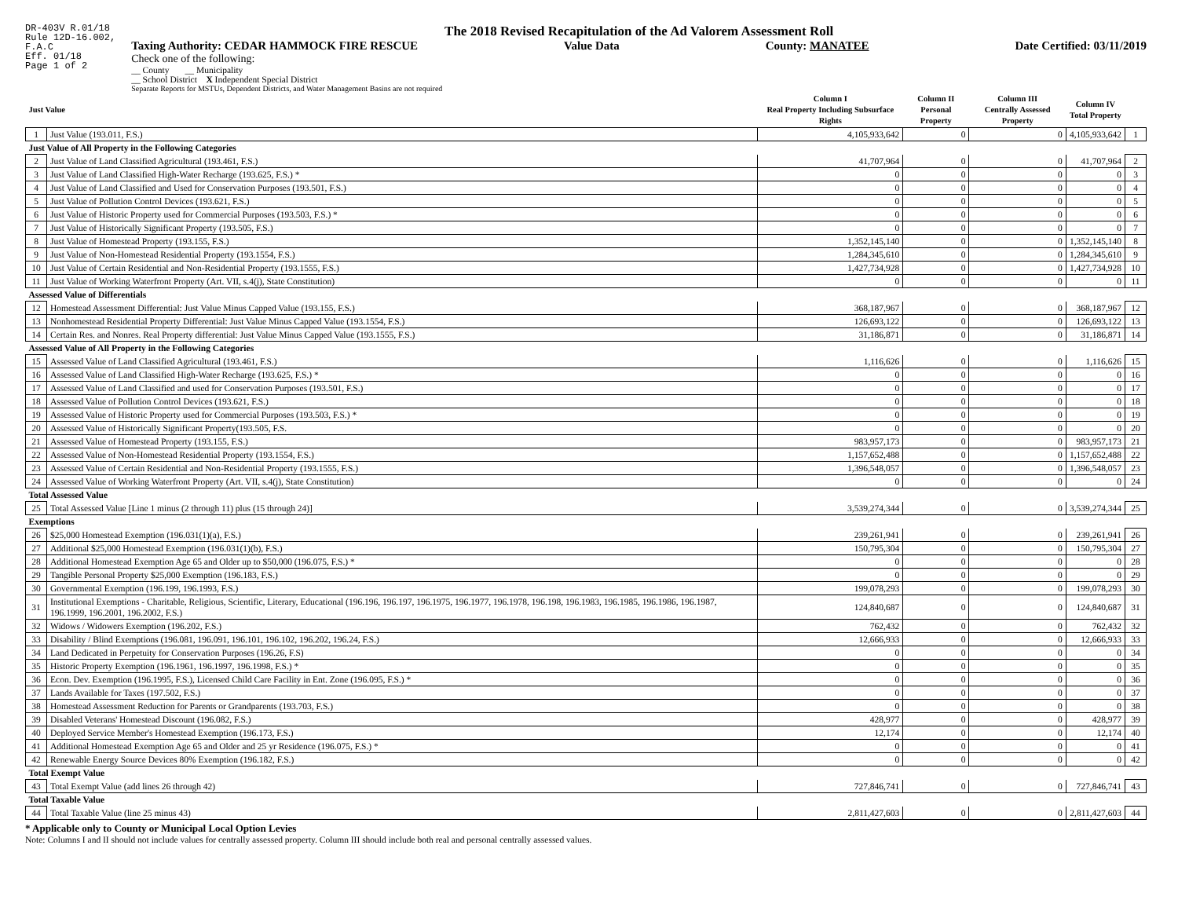DR-403V R.01/18
Rule 12D-16.002,
F.A.C
Eff. 01/18
Page 1 of 2
The 2018 Revised Recapitulation of the Ad Valorem Assessment Roll
Taxing Authority: CEDAR HAMMOCK FIRE RESCUE
Value Data County: MANATEE Date Certified: 03/11/2019
Check one of the following:
__ County __ Municipality
__ School District X Independent Special District
Separate Reports for MSTUs, Dependent Districts, and Water Management Basins are not required
| Just Value | | Column I Real Property Including Subsurface Rights | Column II Personal Property | Column III Centrally Assessed Property | Column IV Total Property | |
| --- | --- | --- | --- | --- | --- | --- |
| 1 | Just Value (193.011, F.S.) | 4,105,933,642 | 0 | 0 | 4,105,933,642 | 1 |
| Just Value of All Property in the Following Categories | | | | | | |
| 2 | Just Value of Land Classified Agricultural (193.461, F.S.) | 41,707,964 | 0 | 0 | 41,707,964 | 2 |
| 3 | Just Value of Land Classified High-Water Recharge (193.625, F.S.) * | 0 | 0 | 0 | 0 | 3 |
| 4 | Just Value of Land Classified and Used for Conservation Purposes (193.501, F.S.) | 0 | 0 | 0 | 0 | 4 |
| 5 | Just Value of Pollution Control Devices (193.621, F.S.) | 0 | 0 | 0 | 0 | 5 |
| 6 | Just Value of Historic Property used for Commercial Purposes (193.503, F.S.) * | 0 | 0 | 0 | 0 | 6 |
| 7 | Just Value of Historically Significant Property (193.505, F.S.) | 0 | 0 | 0 | 0 | 7 |
| 8 | Just Value of Homestead Property (193.155, F.S.) | 1,352,145,140 | 0 | 0 | 1,352,145,140 | 8 |
| 9 | Just Value of Non-Homestead Residential Property (193.1554, F.S.) | 1,284,345,610 | 0 | 0 | 1,284,345,610 | 9 |
| 10 | Just Value of Certain Residential and Non-Residential Property (193.1555, F.S.) | 1,427,734,928 | 0 | 0 | 1,427,734,928 | 10 |
| 11 | Just Value of Working Waterfront Property (Art. VII, s.4(j), State Constitution) | 0 | 0 | 0 | 0 | 11 |
| Assessed Value of Differentials | | | | | | |
| 12 | Homestead Assessment Differential: Just Value Minus Capped Value (193.155, F.S.) | 368,187,967 | 0 | 0 | 368,187,967 | 12 |
| 13 | Nonhomestead Residential Property Differential: Just Value Minus Capped Value (193.1554, F.S.) | 126,693,122 | 0 | 0 | 126,693,122 | 13 |
| 14 | Certain Res. and Nonres. Real Property differential: Just Value Minus Capped Value (193.1555, F.S.) | 31,186,871 | 0 | 0 | 31,186,871 | 14 |
| Assessed Value of All Property in the Following Categories | | | | | | |
| 15 | Assessed Value of Land Classified Agricultural (193.461, F.S.) | 1,116,626 | 0 | 0 | 1,116,626 | 15 |
| 16 | Assessed Value of Land Classified High-Water Recharge (193.625, F.S.) * | 0 | 0 | 0 | 0 | 16 |
| 17 | Assessed Value of Land Classified and used for Conservation Purposes (193.501, F.S.) | 0 | 0 | 0 | 0 | 17 |
| 18 | Assessed Value of Pollution Control Devices (193.621, F.S.) | 0 | 0 | 0 | 0 | 18 |
| 19 | Assessed Value of Historic Property used for Commercial Purposes (193.503, F.S.) * | 0 | 0 | 0 | 0 | 19 |
| 20 | Assessed Value of Historically Significant Property(193.505, F.S. | 0 | 0 | 0 | 0 | 20 |
| 21 | Assessed Value of Homestead Property (193.155, F.S.) | 983,957,173 | 0 | 0 | 983,957,173 | 21 |
| 22 | Assessed Value of Non-Homestead Residential Property (193.1554, F.S.) | 1,157,652,488 | 0 | 0 | 1,157,652,488 | 22 |
| 23 | Assessed Value of Certain Residential and Non-Residential Property (193.1555, F.S.) | 1,396,548,057 | 0 | 0 | 1,396,548,057 | 23 |
| 24 | Assessed Value of Working Waterfront Property (Art. VII, s.4(j), State Constitution) | 0 | 0 | 0 | 0 | 24 |
| Total Assessed Value | | | | | | |
| 25 | Total Assessed Value [Line 1 minus (2 through 11) plus (15 through 24)] | 3,539,274,344 | 0 | 0 | 3,539,274,344 | 25 |
| Exemptions | | | | | | |
| 26 | $25,000 Homestead Exemption (196.031(1)(a), F.S.) | 239,261,941 | 0 | 0 | 239,261,941 | 26 |
| 27 | Additional $25,000 Homestead Exemption (196.031(1)(b), F.S.) | 150,795,304 | 0 | 0 | 150,795,304 | 27 |
| 28 | Additional Homestead Exemption Age 65 and Older up to $50,000 (196.075, F.S.) * | 0 | 0 | 0 | 0 | 28 |
| 29 | Tangible Personal Property $25,000 Exemption (196.183, F.S.) | 0 | 0 | 0 | 0 | 29 |
| 30 | Governmental Exemption (196.199, 196.1993, F.S.) | 199,078,293 | 0 | 0 | 199,078,293 | 30 |
| 31 | Institutional Exemptions - Charitable, Religious, Scientific, Literary, Educational (196.196, 196.197, 196.1975, 196.1977, 196.1978, 196.198, 196.1983, 196.1985, 196.1986, 196.1987, 196.1999, 196.2001, 196.2002, F.S.) | 124,840,687 | 0 | 0 | 124,840,687 | 31 |
| 32 | Widows / Widowers Exemption (196.202, F.S.) | 762,432 | 0 | 0 | 762,432 | 32 |
| 33 | Disability / Blind Exemptions (196.081, 196.091, 196.101, 196.102, 196.202, 196.24, F.S.) | 12,666,933 | 0 | 0 | 12,666,933 | 33 |
| 34 | Land Dedicated in Perpetuity for Conservation Purposes (196.26, F.S) | 0 | 0 | 0 | 0 | 34 |
| 35 | Historic Property Exemption (196.1961, 196.1997, 196.1998, F.S.) * | 0 | 0 | 0 | 0 | 35 |
| 36 | Econ. Dev. Exemption (196.1995, F.S.), Licensed Child Care Facility in Ent. Zone (196.095, F.S.) * | 0 | 0 | 0 | 0 | 36 |
| 37 | Lands Available for Taxes (197.502, F.S.) | 0 | 0 | 0 | 0 | 37 |
| 38 | Homestead Assessment Reduction for Parents or Grandparents (193.703, F.S.) | 0 | 0 | 0 | 0 | 38 |
| 39 | Disabled Veterans' Homestead Discount (196.082, F.S.) | 428,977 | 0 | 0 | 428,977 | 39 |
| 40 | Deployed Service Member's Homestead Exemption (196.173, F.S.) | 12,174 | 0 | 0 | 12,174 | 40 |
| 41 | Additional Homestead Exemption Age 65 and Older and 25 yr Residence (196.075, F.S.) * | 0 | 0 | 0 | 0 | 41 |
| 42 | Renewable Energy Source Devices 80% Exemption (196.182, F.S.) | 0 | 0 | 0 | 0 | 42 |
| Total Exempt Value | | | | | | |
| 43 | Total Exempt Value (add lines 26 through 42) | 727,846,741 | 0 | 0 | 727,846,741 | 43 |
| Total Taxable Value | | | | | | |
| 44 | Total Taxable Value (line 25 minus 43) | 2,811,427,603 | 0 | 0 | 2,811,427,603 | 44 |
* Applicable only to County or Municipal Local Option Levies
Note: Columns I and II should not include values for centrally assessed property. Column III should include both real and personal centrally assessed values.